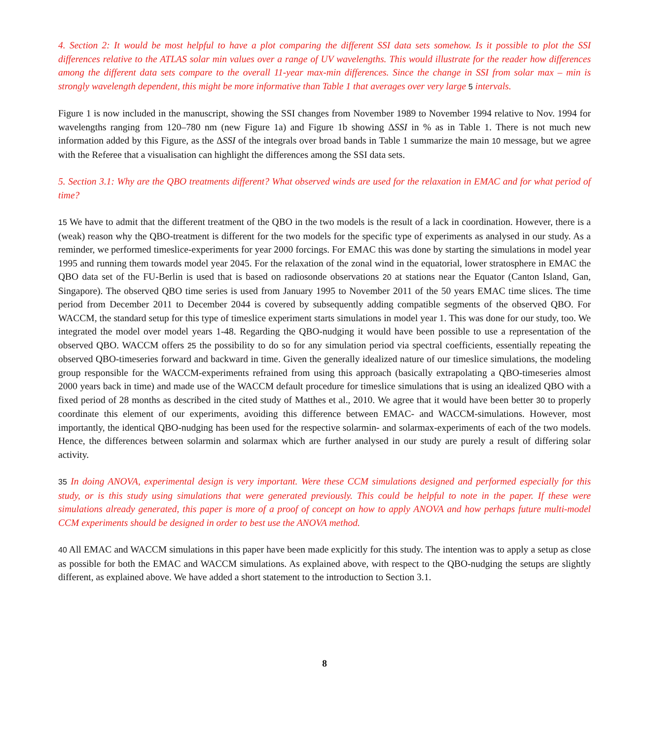4. Section 2: It would be most helpful to have a plot comparing the different SSI data sets somehow. Is it possible to plot the SSI differences relative to the ATLAS solar min values over a range of UV wavelengths. This would illustrate for the reader how differences among the different data sets compare to the overall 11-year max-min differences. Since the change in SSI from solar max – min is strongly wavelength dependent, this might be more informative than Table 1 that averages over very large 5 intervals.
Figure 1 is now included in the manuscript, showing the SSI changes from November 1989 to November 1994 relative to Nov. 1994 for wavelengths ranging from 120–780 nm (new Figure 1a) and Figure 1b showing ΔSSI in % as in Table 1. There is not much new information added by this Figure, as the ΔSSI of the integrals over broad bands in Table 1 summarize the main 10 message, but we agree with the Referee that a visualisation can highlight the differences among the SSI data sets.
5. Section 3.1: Why are the QBO treatments different? What observed winds are used for the relaxation in EMAC and for what period of time?
15 We have to admit that the different treatment of the QBO in the two models is the result of a lack in coordination. However, there is a (weak) reason why the QBO-treatment is different for the two models for the specific type of experiments as analysed in our study. As a reminder, we performed timeslice-experiments for year 2000 forcings. For EMAC this was done by starting the simulations in model year 1995 and running them towards model year 2045. For the relaxation of the zonal wind in the equatorial, lower stratosphere in EMAC the QBO data set of the FU-Berlin is used that is based on radiosonde observations 20 at stations near the Equator (Canton Island, Gan, Singapore). The observed QBO time series is used from January 1995 to November 2011 of the 50 years EMAC time slices. The time period from December 2011 to December 2044 is covered by subsequently adding compatible segments of the observed QBO. For WACCM, the standard setup for this type of timeslice experiment starts simulations in model year 1. This was done for our study, too. We integrated the model over model years 1-48. Regarding the QBO-nudging it would have been possible to use a representation of the observed QBO. WACCM offers 25 the possibility to do so for any simulation period via spectral coefficients, essentially repeating the observed QBO-timeseries forward and backward in time. Given the generally idealized nature of our timeslice simulations, the modeling group responsible for the WACCM-experiments refrained from using this approach (basically extrapolating a QBO-timeseries almost 2000 years back in time) and made use of the WACCM default procedure for timeslice simulations that is using an idealized QBO with a fixed period of 28 months as described in the cited study of Matthes et al., 2010. We agree that it would have been better 30 to properly coordinate this element of our experiments, avoiding this difference between EMAC- and WACCM-simulations. However, most importantly, the identical QBO-nudging has been used for the respective solarmin- and solarmax-experiments of each of the two models. Hence, the differences between solarmin and solarmax which are further analysed in our study are purely a result of differing solar activity.
35 In doing ANOVA, experimental design is very important. Were these CCM simulations designed and performed especially for this study, or is this study using simulations that were generated previously. This could be helpful to note in the paper. If these were simulations already generated, this paper is more of a proof of concept on how to apply ANOVA and how perhaps future multi-model CCM experiments should be designed in order to best use the ANOVA method.
40 All EMAC and WACCM simulations in this paper have been made explicitly for this study. The intention was to apply a setup as close as possible for both the EMAC and WACCM simulations. As explained above, with respect to the QBO-nudging the setups are slightly different, as explained above. We have added a short statement to the introduction to Section 3.1.
8